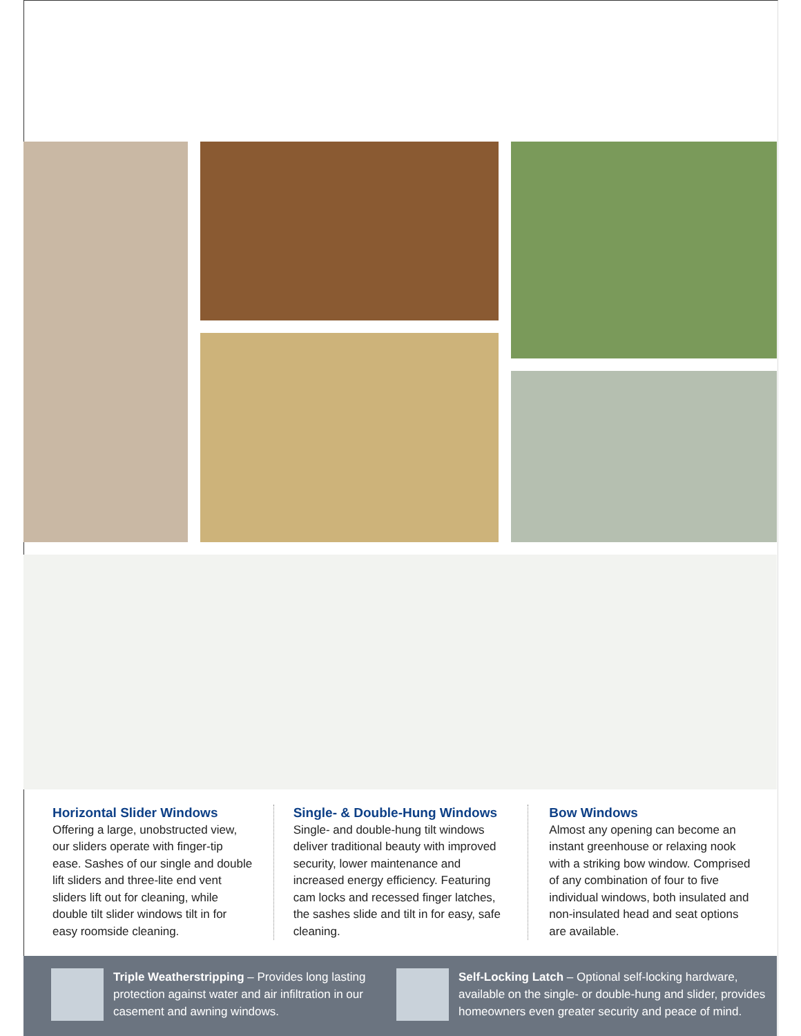Horizontal Slider Windows
Offering a large, unobstructed view, our sliders operate with finger-tip ease. Sashes of our single and double lift sliders and three-lite end vent sliders lift out for cleaning, while double tilt slider windows tilt in for easy roomside cleaning.
Single- & Double-Hung Windows
Single- and double-hung tilt windows deliver traditional beauty with improved security, lower maintenance and increased energy efficiency. Featuring cam locks and recessed finger latches, the sashes slide and tilt in for easy, safe cleaning.
Bow Windows
Almost any opening can become an instant greenhouse or relaxing nook with a striking bow window. Comprised of any combination of four to five individual windows, both insulated and non-insulated head and seat options are available.
Triple Weatherstripping – Provides long lasting protection against water and air infiltration in our casement and awning windows.
Self-Locking Latch – Optional self-locking hardware, available on the single- or double-hung and slider, provides homeowners even greater security and peace of mind.